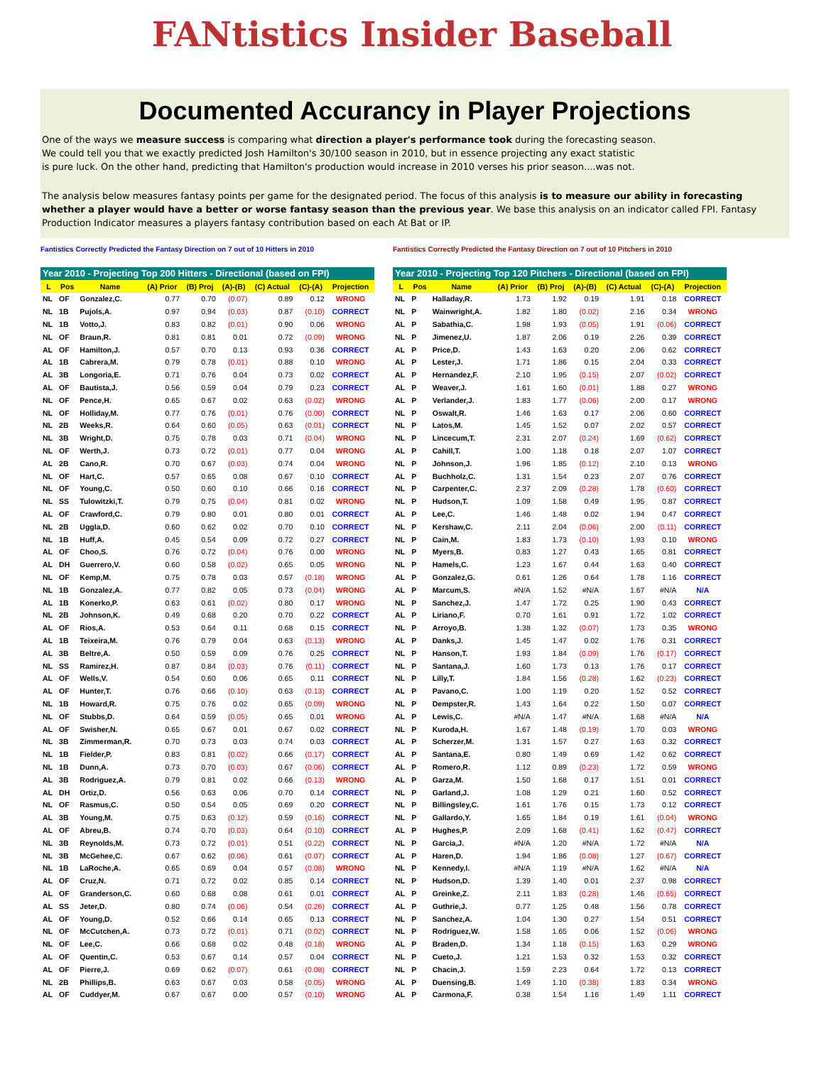FANtistics Insider Baseball
Documented Accurancy in Player Projections
One of the ways we measure success is comparing what direction a player's performance took during the forecasting season.
We could tell you that we exactly predicted Josh Hamilton's 30/100 season in 2010, but in essence projecting any exact statistic
is pure luck. On the other hand, predicting that Hamilton's production would increase in 2010 verses his prior season....was not.
The analysis below measures fantasy points per game for the designated period. The focus of this analysis is to measure our ability in forecasting whether a player would have a better or worse fantasy season than the previous year. We base this analysis on an indicator called FPI. Fantasy Production Indicator measures a players fantasy contribution based on each At Bat or IP.
Fantistics Correctly Predicted the Fantasy Direction on 7 out of 10 Hitters in 2010
| Year 2010 - Projecting Top 200 Hitters - Directional (based on FPI) | | | | | | | | |
| --- | --- | --- | --- | --- | --- | --- | --- | --- |
| L | Pos | Name | (A) Prior | (B) Proj | (A)-(B) | (C) Actual | (C)-(A) | Projection |
| NL | OF | Gonzalez,C. | 0.77 | 0.70 | (0.07) | 0.89 | 0.12 | WRONG |
| NL | 1B | Pujols,A. | 0.97 | 0.94 | (0.03) | 0.87 | (0.10) | CORRECT |
| NL | 1B | Votto,J. | 0.83 | 0.82 | (0.01) | 0.90 | 0.06 | WRONG |
| NL | OF | Braun,R. | 0.81 | 0.81 | 0.01 | 0.72 | (0.09) | WRONG |
| AL | OF | Hamilton,J. | 0.57 | 0.70 | 0.13 | 0.93 | 0.36 | CORRECT |
| AL | 1B | Cabrera,M. | 0.79 | 0.78 | (0.01) | 0.88 | 0.10 | WRONG |
| AL | 3B | Longoria,E. | 0.71 | 0.76 | 0.04 | 0.73 | 0.02 | CORRECT |
| AL | OF | Bautista,J. | 0.56 | 0.59 | 0.04 | 0.79 | 0.23 | CORRECT |
| NL | OF | Pence,H. | 0.65 | 0.67 | 0.02 | 0.63 | (0.02) | WRONG |
| NL | OF | Holliday,M. | 0.77 | 0.76 | (0.01) | 0.76 | (0.00) | CORRECT |
| NL | 2B | Weeks,R. | 0.64 | 0.60 | (0.05) | 0.63 | (0.01) | CORRECT |
| NL | 3B | Wright,D. | 0.75 | 0.78 | 0.03 | 0.71 | (0.04) | WRONG |
| NL | OF | Werth,J. | 0.73 | 0.72 | (0.01) | 0.77 | 0.04 | WRONG |
| AL | 2B | Cano,R. | 0.70 | 0.67 | (0.03) | 0.74 | 0.04 | WRONG |
| NL | OF | Hart,C. | 0.57 | 0.65 | 0.08 | 0.67 | 0.10 | CORRECT |
| NL | OF | Young,C. | 0.50 | 0.60 | 0.10 | 0.66 | 0.16 | CORRECT |
| NL | SS | Tulowitzki,T. | 0.79 | 0.75 | (0.04) | 0.81 | 0.02 | WRONG |
| AL | OF | Crawford,C. | 0.79 | 0.80 | 0.01 | 0.80 | 0.01 | CORRECT |
| NL | 2B | Uggla,D. | 0.60 | 0.62 | 0.02 | 0.70 | 0.10 | CORRECT |
| NL | 1B | Huff,A. | 0.45 | 0.54 | 0.09 | 0.72 | 0.27 | CORRECT |
| AL | OF | Choo,S. | 0.76 | 0.72 | (0.04) | 0.76 | 0.00 | WRONG |
| AL | DH | Guerrero,V. | 0.60 | 0.58 | (0.02) | 0.65 | 0.05 | WRONG |
| NL | OF | Kemp,M. | 0.75 | 0.78 | 0.03 | 0.57 | (0.18) | WRONG |
| NL | 1B | Gonzalez,A. | 0.77 | 0.82 | 0.05 | 0.73 | (0.04) | WRONG |
| AL | 1B | Konerko,P. | 0.63 | 0.61 | (0.02) | 0.80 | 0.17 | WRONG |
| NL | 2B | Johnson,K. | 0.49 | 0.68 | 0.20 | 0.70 | 0.22 | CORRECT |
| AL | OF | Rios,A. | 0.53 | 0.64 | 0.11 | 0.68 | 0.15 | CORRECT |
| AL | 1B | Teixeira,M. | 0.76 | 0.79 | 0.04 | 0.63 | (0.13) | WRONG |
| AL | 3B | Beltre,A. | 0.50 | 0.59 | 0.09 | 0.76 | 0.25 | CORRECT |
| NL | SS | Ramirez,H. | 0.87 | 0.84 | (0.03) | 0.76 | (0.11) | CORRECT |
| AL | OF | Wells,V. | 0.54 | 0.60 | 0.06 | 0.65 | 0.11 | CORRECT |
| AL | OF | Hunter,T. | 0.76 | 0.66 | (0.10) | 0.63 | (0.13) | CORRECT |
| NL | 1B | Howard,R. | 0.75 | 0.76 | 0.02 | 0.65 | (0.09) | WRONG |
| NL | OF | Stubbs,D. | 0.64 | 0.59 | (0.05) | 0.65 | 0.01 | WRONG |
| AL | OF | Swisher,N. | 0.65 | 0.67 | 0.01 | 0.67 | 0.02 | CORRECT |
| NL | 3B | Zimmerman,R. | 0.70 | 0.73 | 0.03 | 0.74 | 0.03 | CORRECT |
| NL | 1B | Fielder,P. | 0.83 | 0.81 | (0.02) | 0.66 | (0.17) | CORRECT |
| NL | 1B | Dunn,A. | 0.73 | 0.70 | (0.03) | 0.67 | (0.06) | CORRECT |
| AL | 3B | Rodriguez,A. | 0.79 | 0.81 | 0.02 | 0.66 | (0.13) | WRONG |
| AL | DH | Ortiz,D. | 0.56 | 0.63 | 0.06 | 0.70 | 0.14 | CORRECT |
| NL | OF | Rasmus,C. | 0.50 | 0.54 | 0.05 | 0.69 | 0.20 | CORRECT |
| AL | 3B | Young,M. | 0.75 | 0.63 | (0.12) | 0.59 | (0.16) | CORRECT |
| AL | OF | Abreu,B. | 0.74 | 0.70 | (0.03) | 0.64 | (0.10) | CORRECT |
| NL | 3B | Reynolds,M. | 0.73 | 0.72 | (0.01) | 0.51 | (0.22) | CORRECT |
| NL | 3B | McGehee,C. | 0.67 | 0.62 | (0.06) | 0.61 | (0.07) | CORRECT |
| NL | 1B | LaRoche,A. | 0.65 | 0.69 | 0.04 | 0.57 | (0.08) | WRONG |
| AL | OF | Cruz,N. | 0.71 | 0.72 | 0.02 | 0.85 | 0.14 | CORRECT |
| AL | OF | Granderson,C. | 0.60 | 0.68 | 0.08 | 0.61 | 0.01 | CORRECT |
| AL | SS | Jeter,D. | 0.80 | 0.74 | (0.06) | 0.54 | (0.26) | CORRECT |
| AL | OF | Young,D. | 0.52 | 0.66 | 0.14 | 0.65 | 0.13 | CORRECT |
| NL | OF | McCutchen,A. | 0.73 | 0.72 | (0.01) | 0.71 | (0.02) | CORRECT |
| NL | OF | Lee,C. | 0.66 | 0.68 | 0.02 | 0.48 | (0.18) | WRONG |
| AL | OF | Quentin,C. | 0.53 | 0.67 | 0.14 | 0.57 | 0.04 | CORRECT |
| AL | OF | Pierre,J. | 0.69 | 0.62 | (0.07) | 0.61 | (0.08) | CORRECT |
| NL | 2B | Phillips,B. | 0.63 | 0.67 | 0.03 | 0.58 | (0.05) | WRONG |
| AL | OF | Cuddyer,M. | 0.67 | 0.67 | 0.00 | 0.57 | (0.10) | WRONG |
Fantistics Correctly Predicted the Fantasy Direction on 7 out of 10 Pitchers in 2010
| Year 2010 - Projecting Top 120 Pitchers - Directional (based on FPI) | | | | | | | | |
| --- | --- | --- | --- | --- | --- | --- | --- | --- |
| L | Pos | Name | (A) Prior | (B) Proj | (A)-(B) | (C) Actual | (C)-(A) | Projection |
| NL | P | Halladay,R. | 1.73 | 1.92 | 0.19 | 1.91 | 0.18 | CORRECT |
| NL | P | Wainwright,A. | 1.82 | 1.80 | (0.02) | 2.16 | 0.34 | WRONG |
| AL | P | Sabathia,C. | 1.98 | 1.93 | (0.05) | 1.91 | (0.06) | CORRECT |
| NL | P | Jimenez,U. | 1.87 | 2.06 | 0.19 | 2.26 | 0.39 | CORRECT |
| AL | P | Price,D. | 1.43 | 1.63 | 0.20 | 2.06 | 0.62 | CORRECT |
| AL | P | Lester,J. | 1.71 | 1.86 | 0.15 | 2.04 | 0.33 | CORRECT |
| AL | P | Hernandez,F. | 2.10 | 1.95 | (0.15) | 2.07 | (0.02) | CORRECT |
| AL | P | Weaver,J. | 1.61 | 1.60 | (0.01) | 1.88 | 0.27 | WRONG |
| AL | P | Verlander,J. | 1.83 | 1.77 | (0.06) | 2.00 | 0.17 | WRONG |
| NL | P | Oswalt,R. | 1.46 | 1.63 | 0.17 | 2.06 | 0.60 | CORRECT |
| NL | P | Latos,M. | 1.45 | 1.52 | 0.07 | 2.02 | 0.57 | CORRECT |
| NL | P | Lincecum,T. | 2.31 | 2.07 | (0.24) | 1.69 | (0.62) | CORRECT |
| AL | P | Cahill,T. | 1.00 | 1.18 | 0.18 | 2.07 | 1.07 | CORRECT |
| NL | P | Johnson,J. | 1.96 | 1.85 | (0.12) | 2.10 | 0.13 | WRONG |
| AL | P | Buchholz,C. | 1.31 | 1.54 | 0.23 | 2.07 | 0.76 | CORRECT |
| NL | P | Carpenter,C. | 2.37 | 2.09 | (0.28) | 1.78 | (0.60) | CORRECT |
| NL | P | Hudson,T. | 1.09 | 1.58 | 0.49 | 1.95 | 0.87 | CORRECT |
| AL | P | Lee,C. | 1.46 | 1.48 | 0.02 | 1.94 | 0.47 | CORRECT |
| NL | P | Kershaw,C. | 2.11 | 2.04 | (0.06) | 2.00 | (0.11) | CORRECT |
| NL | P | Cain,M. | 1.83 | 1.73 | (0.10) | 1.93 | 0.10 | WRONG |
| NL | P | Myers,B. | 0.83 | 1.27 | 0.43 | 1.65 | 0.81 | CORRECT |
| NL | P | Hamels,C. | 1.23 | 1.67 | 0.44 | 1.63 | 0.40 | CORRECT |
| AL | P | Gonzalez,G. | 0.61 | 1.26 | 0.64 | 1.78 | 1.16 | CORRECT |
| AL | P | Marcum,S. | #N/A | 1.52 | #N/A | 1.67 | #N/A | N/A |
| NL | P | Sanchez,J. | 1.47 | 1.72 | 0.25 | 1.90 | 0.43 | CORRECT |
| AL | P | Liriano,F. | 0.70 | 1.61 | 0.91 | 1.72 | 1.02 | CORRECT |
| NL | P | Arroyo,B. | 1.38 | 1.32 | (0.07) | 1.73 | 0.35 | WRONG |
| AL | P | Danks,J. | 1.45 | 1.47 | 0.02 | 1.76 | 0.31 | CORRECT |
| NL | P | Hanson,T. | 1.93 | 1.84 | (0.09) | 1.76 | (0.17) | CORRECT |
| NL | P | Santana,J. | 1.60 | 1.73 | 0.13 | 1.76 | 0.17 | CORRECT |
| NL | P | Lilly,T. | 1.84 | 1.56 | (0.28) | 1.62 | (0.23) | CORRECT |
| AL | P | Pavano,C. | 1.00 | 1.19 | 0.20 | 1.52 | 0.52 | CORRECT |
| NL | P | Dempster,R. | 1.43 | 1.64 | 0.22 | 1.50 | 0.07 | CORRECT |
| AL | P | Lewis,C. | #N/A | 1.47 | #N/A | 1.68 | #N/A | N/A |
| NL | P | Kuroda,H. | 1.67 | 1.48 | (0.19) | 1.70 | 0.03 | WRONG |
| AL | P | Scherzer,M. | 1.31 | 1.57 | 0.27 | 1.63 | 0.32 | CORRECT |
| AL | P | Santana,E. | 0.80 | 1.49 | 0.69 | 1.42 | 0.62 | CORRECT |
| AL | P | Romero,R. | 1.12 | 0.89 | (0.23) | 1.72 | 0.59 | WRONG |
| AL | P | Garza,M. | 1.50 | 1.68 | 0.17 | 1.51 | 0.01 | CORRECT |
| NL | P | Garland,J. | 1.08 | 1.29 | 0.21 | 1.60 | 0.52 | CORRECT |
| NL | P | Billingsley,C. | 1.61 | 1.76 | 0.15 | 1.73 | 0.12 | CORRECT |
| NL | P | Gallardo,Y. | 1.65 | 1.84 | 0.19 | 1.61 | (0.04) | WRONG |
| AL | P | Hughes,P. | 2.09 | 1.68 | (0.41) | 1.62 | (0.47) | CORRECT |
| NL | P | Garcia,J. | #N/A | 1.20 | #N/A | 1.72 | #N/A | N/A |
| AL | P | Haren,D. | 1.94 | 1.86 | (0.08) | 1.27 | (0.67) | CORRECT |
| NL | P | Kennedy,I. | #N/A | 1.19 | #N/A | 1.62 | #N/A | N/A |
| NL | P | Hudson,D. | 1.39 | 1.40 | 0.01 | 2.37 | 0.98 | CORRECT |
| AL | P | Greinke,Z. | 2.11 | 1.83 | (0.28) | 1.46 | (0.65) | CORRECT |
| AL | P | Guthrie,J. | 0.77 | 1.25 | 0.48 | 1.56 | 0.78 | CORRECT |
| NL | P | Sanchez,A. | 1.04 | 1.30 | 0.27 | 1.54 | 0.51 | CORRECT |
| NL | P | Rodriguez,W. | 1.58 | 1.65 | 0.06 | 1.52 | (0.06) | WRONG |
| AL | P | Braden,D. | 1.34 | 1.18 | (0.15) | 1.63 | 0.29 | WRONG |
| NL | P | Cueto,J. | 1.21 | 1.53 | 0.32 | 1.53 | 0.32 | CORRECT |
| NL | P | Chacin,J. | 1.59 | 2.23 | 0.64 | 1.72 | 0.13 | CORRECT |
| AL | P | Duensing,B. | 1.49 | 1.10 | (0.38) | 1.83 | 0.34 | WRONG |
| AL | P | Carmona,F. | 0.38 | 1.54 | 1.16 | 1.49 | 1.11 | CORRECT |